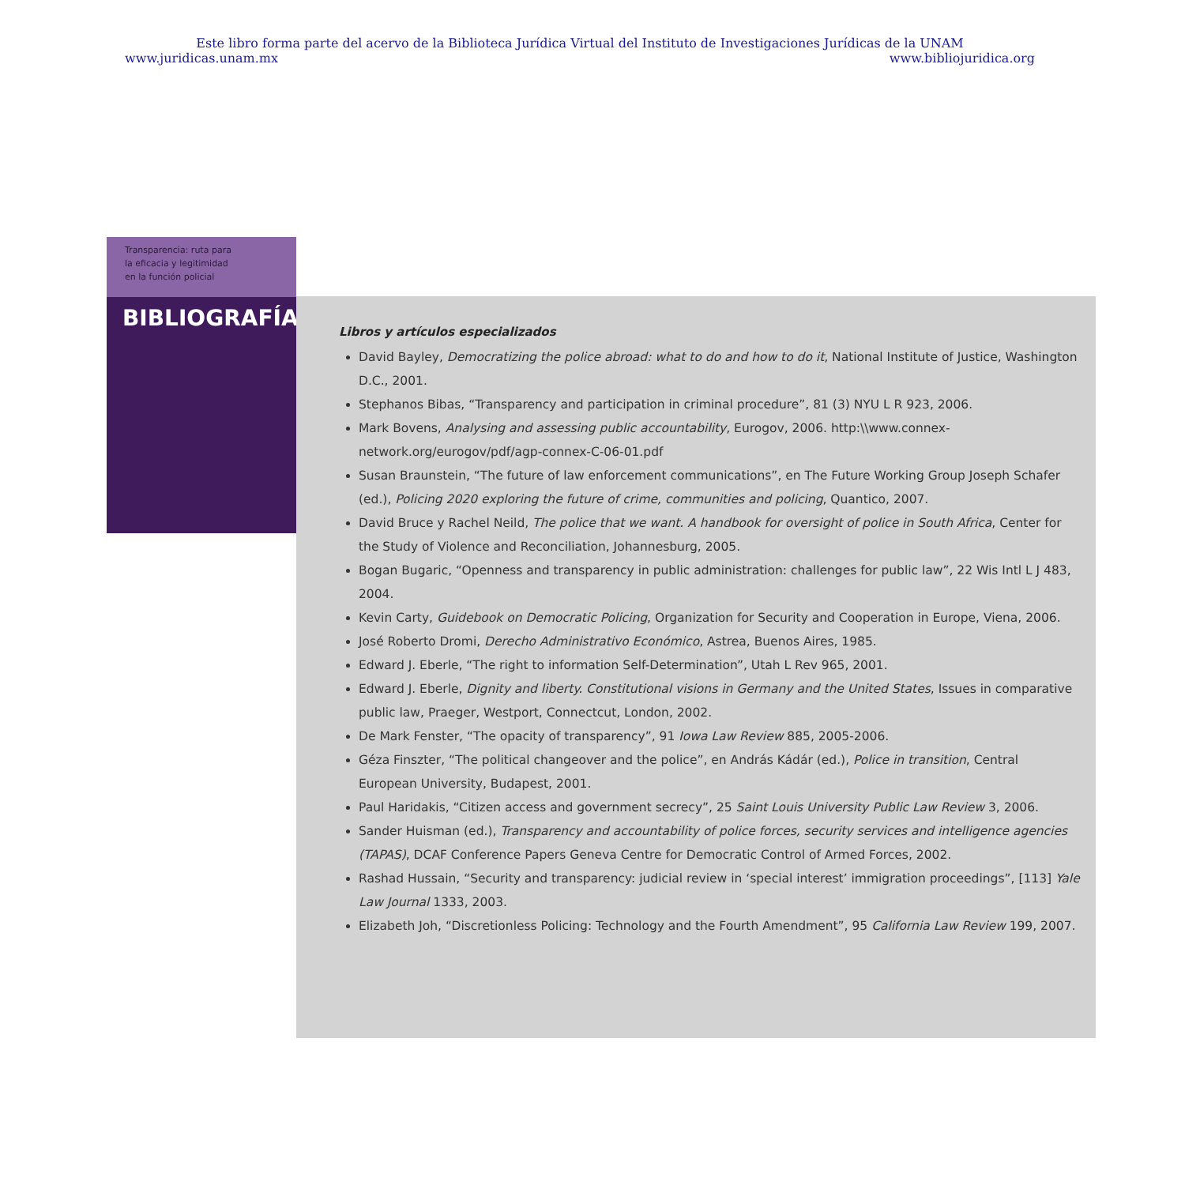Este libro forma parte del acervo de la Biblioteca Jurídica Virtual del Instituto de Investigaciones Jurídicas de la UNAM
www.juridicas.unam.mx www.bibliojuridica.org
Transparencia: ruta para
la eficacia y legitimidad
en la función policial
BIBLIOGRAFÍA
Libros y artículos especializados
David Bayley, Democratizing the police abroad: what to do and how to do it, National Institute of Justice, Washington D.C., 2001.
Stephanos Bibas, “Transparency and participation in criminal procedure”, 81 (3) NYU L R 923, 2006.
Mark Bovens, Analysing and assessing public accountability, Eurogov, 2006. http:\\www.connex-network.org/eurogov/pdf/agp-connex-C-06-01.pdf
Susan Braunstein, “The future of law enforcement communications”, en The Future Working Group Joseph Schafer (ed.), Policing 2020 exploring the future of crime, communities and policing, Quantico, 2007.
David Bruce y Rachel Neild, The police that we want. A handbook for oversight of police in South Africa, Center for the Study of Violence and Reconciliation, Johannesburg, 2005.
Bogan Bugaric, “Openness and transparency in public administration: challenges for public law”, 22 Wis Intl L J 483, 2004.
Kevin Carty, Guidebook on Democratic Policing, Organization for Security and Cooperation in Europe, Viena, 2006.
José Roberto Dromi, Derecho Administrativo Económico, Astrea, Buenos Aires, 1985.
Edward J. Eberle, “The right to information Self-Determination”, Utah L Rev 965, 2001.
Edward J. Eberle, Dignity and liberty. Constitutional visions in Germany and the United States, Issues in comparative public law, Praeger, Westport, Connectcut, London, 2002.
De Mark Fenster, “The opacity of transparency”, 91 Iowa Law Review 885, 2005-2006.
Géza Finszter, “The political changeover and the police”, en András Kádár (ed.), Police in transition, Central European University, Budapest, 2001.
Paul Haridakis, “Citizen access and government secrecy”, 25 Saint Louis University Public Law Review 3, 2006.
Sander Huisman (ed.), Transparency and accountability of police forces, security services and intelligence agencies (TAPAS), DCAF Conference Papers Geneva Centre for Democratic Control of Armed Forces, 2002.
Rashad Hussain, “Security and transparency: judicial review in ‘special interest’ immigration proceedings”, [113] Yale Law Journal 1333, 2003.
Elizabeth Joh, “Discretionless Policing: Technology and the Fourth Amendment”, 95 California Law Review 199, 2007.